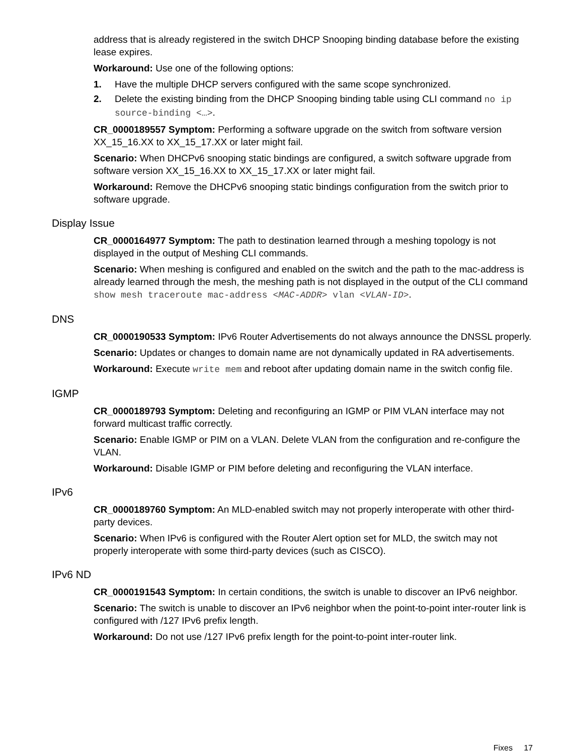address that is already registered in the switch DHCP Snooping binding database before the existing lease expires.
Workaround: Use one of the following options:
1. Have the multiple DHCP servers configured with the same scope synchronized.
2. Delete the existing binding from the DHCP Snooping binding table using CLI command no ip source-binding <…>.
CR_0000189557 Symptom: Performing a software upgrade on the switch from software version XX_15_16.XX to XX_15_17.XX or later might fail.
Scenario: When DHCPv6 snooping static bindings are configured, a switch software upgrade from software version XX_15_16.XX to XX_15_17.XX or later might fail.
Workaround: Remove the DHCPv6 snooping static bindings configuration from the switch prior to software upgrade.
Display Issue
CR_0000164977 Symptom: The path to destination learned through a meshing topology is not displayed in the output of Meshing CLI commands.
Scenario: When meshing is configured and enabled on the switch and the path to the mac-address is already learned through the mesh, the meshing path is not displayed in the output of the CLI command show mesh traceroute mac-address <MAC-ADDR> vlan <VLAN-ID>.
DNS
CR_0000190533 Symptom: IPv6 Router Advertisements do not always announce the DNSSL properly.
Scenario: Updates or changes to domain name are not dynamically updated in RA advertisements.
Workaround: Execute write mem and reboot after updating domain name in the switch config file.
IGMP
CR_0000189793 Symptom: Deleting and reconfiguring an IGMP or PIM VLAN interface may not forward multicast traffic correctly.
Scenario: Enable IGMP or PIM on a VLAN. Delete VLAN from the configuration and re-configure the VLAN.
Workaround: Disable IGMP or PIM before deleting and reconfiguring the VLAN interface.
IPv6
CR_0000189760 Symptom: An MLD-enabled switch may not properly interoperate with other third-party devices.
Scenario: When IPv6 is configured with the Router Alert option set for MLD, the switch may not properly interoperate with some third-party devices (such as CISCO).
IPv6 ND
CR_0000191543 Symptom: In certain conditions, the switch is unable to discover an IPv6 neighbor.
Scenario: The switch is unable to discover an IPv6 neighbor when the point-to-point inter-router link is configured with /127 IPv6 prefix length.
Workaround: Do not use /127 IPv6 prefix length for the point-to-point inter-router link.
Fixes 17